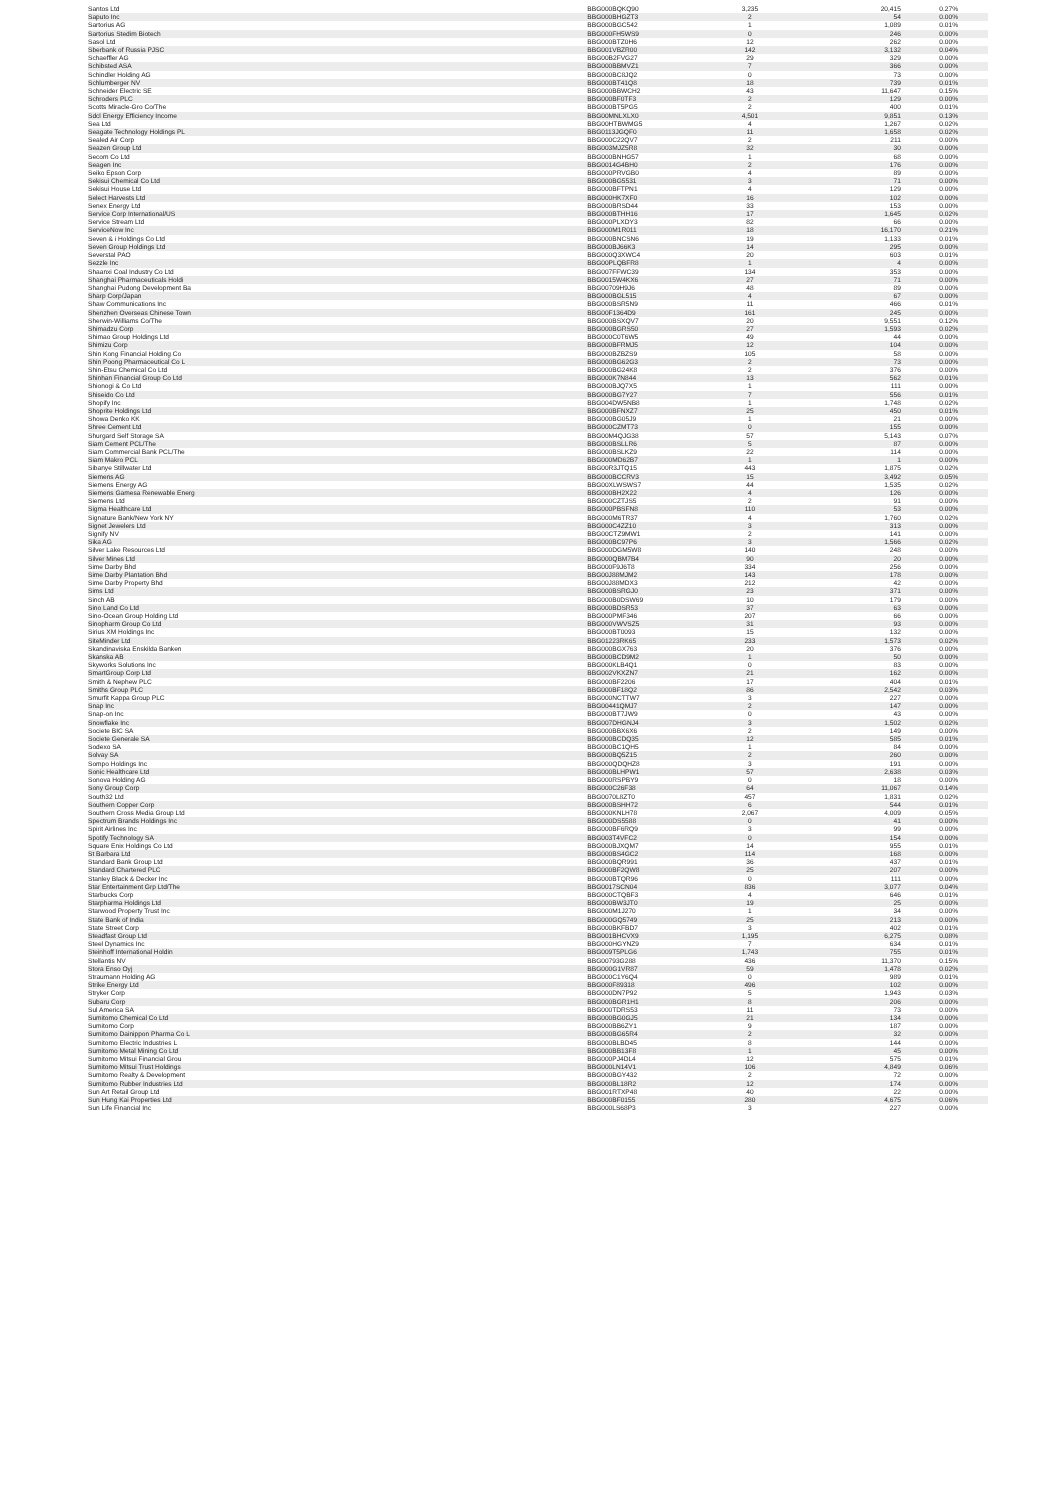| Santos Ltd | BBG000BQKQ90 | 3,235 | 20,415 | 0.27% |
| Saputo Inc | BBG000BHGZT3 | 2 | 54 | 0.00% |
| Sartorius AG | BBG000BGC542 | 1 | 1,089 | 0.01% |
| Sartorius Stedim Biotech | BBG000FH5WS9 | 0 | 246 | 0.00% |
| Sasol Ltd | BBG000BTZ0H6 | 12 | 262 | 0.00% |
| Sberbank of Russia PJSC | BBG001VBZR00 | 142 | 3,132 | 0.04% |
| Schaeffler AG | BBG00B2FVG27 | 29 | 329 | 0.00% |
| Schibsted ASA | BBG000BBMVZ1 | 7 | 366 | 0.00% |
| Schindler Holding AG | BBG000BC8JQ2 | 0 | 73 | 0.00% |
| Schlumberger NV | BBG000BT41Q8 | 18 | 739 | 0.01% |
| Schneider Electric SE | BBG000BBWCH2 | 43 | 11,647 | 0.15% |
| Schroders PLC | BBG000BF0TF3 | 2 | 129 | 0.00% |
| Scotts Miracle-Gro Co/The | BBG000BT5PG5 | 2 | 400 | 0.01% |
| Sdcl Energy Efficiency Income | BBG00MNLXLX0 | 4,501 | 9,851 | 0.13% |
| Sea Ltd | BBG00HTBWMG5 | 4 | 1,267 | 0.02% |
| Seagate Technology Holdings PL | BBG0113JGQF0 | 11 | 1,658 | 0.02% |
| Sealed Air Corp | BBG000C22QV7 | 2 | 211 | 0.00% |
| Seazen Group Ltd | BBG003MJZ5R8 | 32 | 30 | 0.00% |
| Secom Co Ltd | BBG000BNHG57 | 1 | 68 | 0.00% |
| Seagen Inc | BBG0014G4BH0 | 2 | 176 | 0.00% |
| Seiko Epson Corp | BBG000PRVGB0 | 4 | 89 | 0.00% |
| Sekisui Chemical Co Ltd | BBG000BG5531 | 3 | 71 | 0.00% |
| Sekisui House Ltd | BBG000BFTPN1 | 4 | 129 | 0.00% |
| Select Harvests Ltd | BBG000HK7XF0 | 16 | 102 | 0.00% |
| Senex Energy Ltd | BBG000BRSD44 | 33 | 153 | 0.00% |
| Service Corp International/US | BBG000BTHH16 | 17 | 1,645 | 0.02% |
| Service Stream Ltd | BBG000PLXDY3 | 82 | 66 | 0.00% |
| ServiceNow Inc | BBG000M1R011 | 18 | 16,170 | 0.21% |
| Seven & i Holdings Co Ltd | BBG000BNCSN6 | 19 | 1,133 | 0.01% |
| Seven Group Holdings Ltd | BBG000BJ66K3 | 14 | 295 | 0.00% |
| Severstal PAO | BBG000Q3XWC4 | 20 | 603 | 0.01% |
| Sezzle Inc | BBG00PLQBFR8 | 1 | 4 | 0.00% |
| Shaanxi Coal Industry Co Ltd | BBG007FFWC39 | 134 | 353 | 0.00% |
| Shanghai Pharmaceuticals Holdi | BBG0015W4KX6 | 27 | 71 | 0.00% |
| Shanghai Pudong Development Ba | BBG00709H9J6 | 48 | 89 | 0.00% |
| Sharp Corp/Japan | BBG000BGL515 | 4 | 67 | 0.00% |
| Shaw Communications Inc | BBG000BSR5N9 | 11 | 466 | 0.01% |
| Shenzhen Overseas Chinese Town | BBG00F1364D9 | 161 | 245 | 0.00% |
| Sherwin-Williams Co/The | BBG000BSXQV7 | 20 | 9,551 | 0.12% |
| Shimadzu Corp | BBG000BGRS50 | 27 | 1,593 | 0.02% |
| Shimao Group Holdings Ltd | BBG000C0T6W5 | 49 | 44 | 0.00% |
| Shimizu Corp | BBG000BFRMJ5 | 12 | 104 | 0.00% |
| Shin Kong Financial Holding Co | BBG000BZBZS9 | 105 | 58 | 0.00% |
| Shin Poong Pharmaceutical Co L | BBG000BG62G3 | 2 | 73 | 0.00% |
| Shin-Etsu Chemical Co Ltd | BBG000BG24K8 | 2 | 376 | 0.00% |
| Shinhan Financial Group Co Ltd | BBG000K7N844 | 13 | 562 | 0.01% |
| Shionogi & Co Ltd | BBG000BJQ7X5 | 1 | 111 | 0.00% |
| Shiseido Co Ltd | BBG000BG7Y27 | 7 | 556 | 0.01% |
| Shopify Inc | BBG004DW5NB8 | 1 | 1,748 | 0.02% |
| Shoprite Holdings Ltd | BBG000BFNXZ7 | 25 | 450 | 0.01% |
| Showa Denko KK | BBG000BG05J9 | 1 | 21 | 0.00% |
| Shree Cement Ltd | BBG000CZMT73 | 0 | 155 | 0.00% |
| Shurgard Self Storage SA | BBG00M4QJG38 | 57 | 5,143 | 0.07% |
| Siam Cement PCL/The | BBG000BSLLR6 | 5 | 87 | 0.00% |
| Siam Commercial Bank PCL/The | BBG000BSLKZ9 | 22 | 114 | 0.00% |
| Siam Makro PCL | BBG000MD62B7 | 1 | 1 | 0.00% |
| Sibanye Stillwater Ltd | BBG00R3JTQ15 | 443 | 1,875 | 0.02% |
| Siemens AG | BBG000BCCRV3 | 15 | 3,492 | 0.05% |
| Siemens Energy AG | BBG00XLWSWS7 | 44 | 1,535 | 0.02% |
| Siemens Gamesa Renewable Energ | BBG000BH2X22 | 4 | 126 | 0.00% |
| Siemens Ltd | BBG000CZTJS5 | 2 | 91 | 0.00% |
| Sigma Healthcare Ltd | BBG000PBSFN8 | 110 | 53 | 0.00% |
| Signature Bank/New York NY | BBG000M6TR37 | 4 | 1,760 | 0.02% |
| Signet Jewelers Ltd | BBG000C4ZZ10 | 3 | 313 | 0.00% |
| Signify NV | BBG00CTZ9MW1 | 2 | 141 | 0.00% |
| Sika AG | BBG000BC97P6 | 3 | 1,566 | 0.02% |
| Silver Lake Resources Ltd | BBG000DGM5W8 | 140 | 248 | 0.00% |
| Silver Mines Ltd | BBG000QBM7B4 | 90 | 20 | 0.00% |
| Sime Darby Bhd | BBG000F9J6T8 | 334 | 256 | 0.00% |
| Sime Darby Plantation Bhd | BBG00J88MJM2 | 143 | 178 | 0.00% |
| Sime Darby Property Bhd | BBG00J88MDX3 | 212 | 42 | 0.00% |
| Sims Ltd | BBG000BSRGJ0 | 23 | 371 | 0.00% |
| Sinch AB | BBG000B0DSW69 | 10 | 179 | 0.00% |
| Sino Land Co Ltd | BBG000BDSR53 | 37 | 63 | 0.00% |
| Sino-Ocean Group Holding Ltd | BBG000PMF346 | 207 | 66 | 0.00% |
| Sinopharm Group Co Ltd | BBG000VWVSZ5 | 31 | 93 | 0.00% |
| Sirius XM Holdings Inc | BBG000BT0093 | 15 | 132 | 0.00% |
| SiteMinder Ltd | BBG01223RK65 | 233 | 1,573 | 0.02% |
| Skandinaviska Enskilda Banken | BBG000BGX763 | 20 | 376 | 0.00% |
| Skanska AB | BBG000BCD9M2 | 1 | 50 | 0.00% |
| Skyworks Solutions Inc | BBG000KLB4Q1 | 0 | 83 | 0.00% |
| SmartGroup Corp Ltd | BBG002VKXZN7 | 21 | 162 | 0.00% |
| Smith & Nephew PLC | BBG000BF2206 | 17 | 404 | 0.01% |
| Smiths Group PLC | BBG000BF18Q2 | 86 | 2,542 | 0.03% |
| Smurfit Kappa Group PLC | BBG000NCTTW7 | 3 | 227 | 0.00% |
| Snap Inc | BBG00441QMJ7 | 2 | 147 | 0.00% |
| Snap-on Inc | BBG000BT7JW9 | 0 | 43 | 0.00% |
| Snowflake Inc | BBG007DHGNJ4 | 3 | 1,502 | 0.02% |
| Societe BIC SA | BBG000BBX6X6 | 2 | 149 | 0.00% |
| Societe Generale SA | BBG000BCDQ35 | 12 | 585 | 0.01% |
| Sodexo SA | BBG000BC1QH5 | 1 | 84 | 0.00% |
| Solvay SA | BBG000BQ5Z15 | 2 | 260 | 0.00% |
| Sompo Holdings Inc | BBG000QDQHZ8 | 3 | 191 | 0.00% |
| Sonic Healthcare Ltd | BBG000BLHPW1 | 57 | 2,638 | 0.03% |
| Sonova Holding AG | BBG000RSPBY9 | 0 | 18 | 0.00% |
| Sony Group Corp | BBG000C26F38 | 64 | 11,067 | 0.14% |
| South32 Ltd | BBG0070L8ZT0 | 457 | 1,831 | 0.02% |
| Southern Copper Corp | BBG000BSHH72 | 6 | 544 | 0.01% |
| Southern Cross Media Group Ltd | BBG000KNLH78 | 2,067 | 4,009 | 0.05% |
| Spectrum Brands Holdings Inc | BBG000DS5588 | 0 | 41 | 0.00% |
| Spirit Airlines Inc | BBG000BF6RQ9 | 3 | 99 | 0.00% |
| Spotify Technology SA | BBG003T4VFC2 | 0 | 154 | 0.00% |
| Square Enix Holdings Co Ltd | BBG000BJXQM7 | 14 | 955 | 0.01% |
| St Barbara Ltd | BBG000BS4GC2 | 114 | 168 | 0.00% |
| Standard Bank Group Ltd | BBG000BQR991 | 36 | 437 | 0.01% |
| Standard Chartered PLC | BBG000BF2QW8 | 25 | 207 | 0.00% |
| Stanley Black & Decker Inc | BBG000BTQR96 | 0 | 111 | 0.00% |
| Star Entertainment Grp Ltd/The | BBG0017SCN04 | 836 | 3,077 | 0.04% |
| Starbucks Corp | BBG000CTQBF3 | 4 | 646 | 0.01% |
| Starpharma Holdings Ltd | BBG000BW3JT0 | 19 | 25 | 0.00% |
| Starwood Property Trust Inc | BBG000M1J270 | 1 | 34 | 0.00% |
| State Bank of India | BBG000GQ5749 | 25 | 213 | 0.00% |
| State Street Corp | BBG000BKFBD7 | 3 | 402 | 0.01% |
| Steadfast Group Ltd | BBG001BHCVX9 | 1,195 | 6,275 | 0.08% |
| Steel Dynamics Inc | BBG000HGYNZ9 | 7 | 634 | 0.01% |
| Steinhoff International Holdin | BBG009T5PLG6 | 1,743 | 755 | 0.01% |
| Stellantis NV | BBG00793G288 | 436 | 11,370 | 0.15% |
| Stora Enso Oyj | BBG000G1VR87 | 59 | 1,478 | 0.02% |
| Straumann Holding AG | BBG000C1Y6Q4 | 0 | 989 | 0.01% |
| Strike Energy Ltd | BBG000F89318 | 496 | 102 | 0.00% |
| Stryker Corp | BBG000DN7P92 | 5 | 1,943 | 0.03% |
| Subaru Corp | BBG000BGR1H1 | 8 | 206 | 0.00% |
| Sul America SA | BBG000TDRS53 | 11 | 73 | 0.00% |
| Sumitomo Chemical Co Ltd | BBG000BG0GJ5 | 21 | 134 | 0.00% |
| Sumitomo Corp | BBG000BB6ZY1 | 9 | 187 | 0.00% |
| Sumitomo Dainippon Pharma Co L | BBG000BG65R4 | 2 | 32 | 0.00% |
| Sumitomo Electric Industries L | BBG000BLBD45 | 8 | 144 | 0.00% |
| Sumitomo Metal Mining Co Ltd | BBG000BB13F8 | 1 | 45 | 0.00% |
| Sumitomo Mitsui Financial Grou | BBG000PJ4DL4 | 12 | 575 | 0.01% |
| Sumitomo Mitsui Trust Holdings | BBG000LN14V1 | 106 | 4,849 | 0.06% |
| Sumitomo Realty & Development | BBG000BGY432 | 2 | 72 | 0.00% |
| Sumitomo Rubber Industries Ltd | BBG000BL18R2 | 12 | 174 | 0.00% |
| Sun Art Retail Group Ltd | BBG001RTXP48 | 40 | 22 | 0.00% |
| Sun Hung Kai Properties Ltd | BBG000BF0155 | 280 | 4,675 | 0.06% |
| Sun Life Financial Inc | BBG000LS68P3 | 3 | 227 | 0.00% |